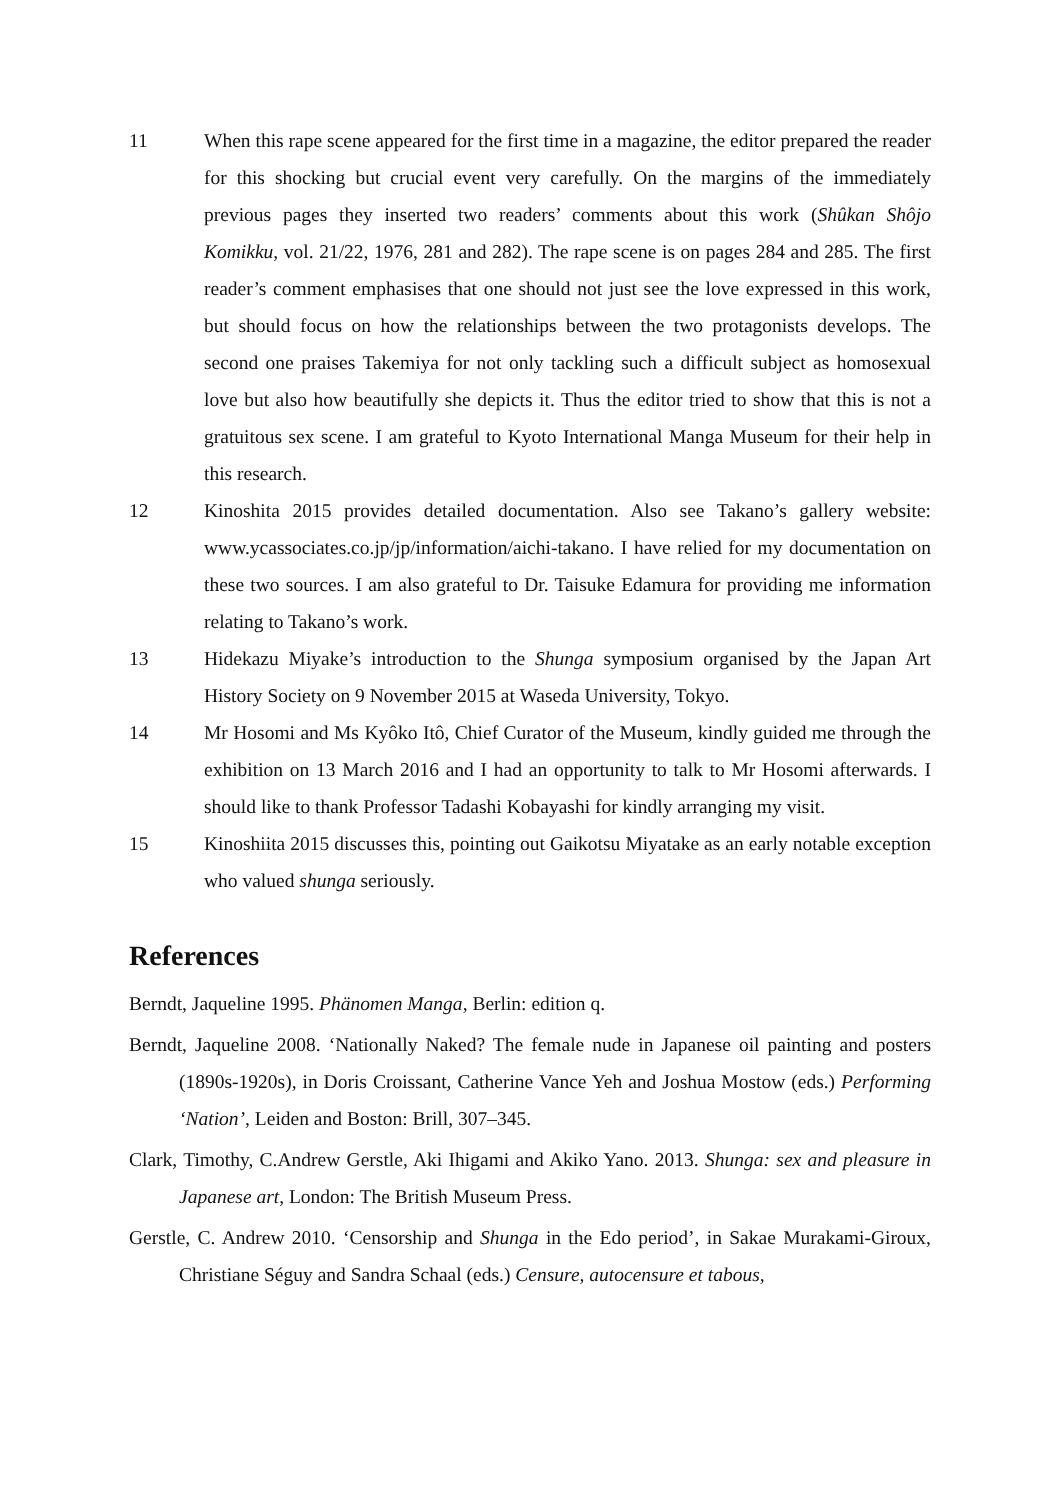11 When this rape scene appeared for the first time in a magazine, the editor prepared the reader for this shocking but crucial event very carefully. On the margins of the immediately previous pages they inserted two readers’ comments about this work (Shûkan Shôjo Komikku, vol. 21/22, 1976, 281 and 282). The rape scene is on pages 284 and 285. The first reader’s comment emphasises that one should not just see the love expressed in this work, but should focus on how the relationships between the two protagonists develops. The second one praises Takemiya for not only tackling such a difficult subject as homosexual love but also how beautifully she depicts it. Thus the editor tried to show that this is not a gratuitous sex scene. I am grateful to Kyoto International Manga Museum for their help in this research.
12 Kinoshita 2015 provides detailed documentation. Also see Takano’s gallery website: www.ycassociates.co.jp/jp/information/aichi-takano. I have relied for my documentation on these two sources. I am also grateful to Dr. Taisuke Edamura for providing me information relating to Takano’s work.
13 Hidekazu Miyake’s introduction to the Shunga symposium organised by the Japan Art History Society on 9 November 2015 at Waseda University, Tokyo.
14 Mr Hosomi and Ms Kyôko Itô, Chief Curator of the Museum, kindly guided me through the exhibition on 13 March 2016 and I had an opportunity to talk to Mr Hosomi afterwards. I should like to thank Professor Tadashi Kobayashi for kindly arranging my visit.
15 Kinoshiita 2015 discusses this, pointing out Gaikotsu Miyatake as an early notable exception who valued shunga seriously.
References
Berndt, Jaqueline 1995. Phänomen Manga, Berlin: edition q.
Berndt, Jaqueline 2008. ‘Nationally Naked? The female nude in Japanese oil painting and posters (1890s-1920s), in Doris Croissant, Catherine Vance Yeh and Joshua Mostow (eds.) Performing ‘Nation’, Leiden and Boston: Brill, 307–345.
Clark, Timothy, C.Andrew Gerstle, Aki Ihigami and Akiko Yano. 2013. Shunga: sex and pleasure in Japanese art, London: The British Museum Press.
Gerstle, C. Andrew 2010. ‘Censorship and Shunga in the Edo period’, in Sakae Murakami-Giroux, Christiane Séguy and Sandra Schaal (eds.) Censure, autocensure et tabous,